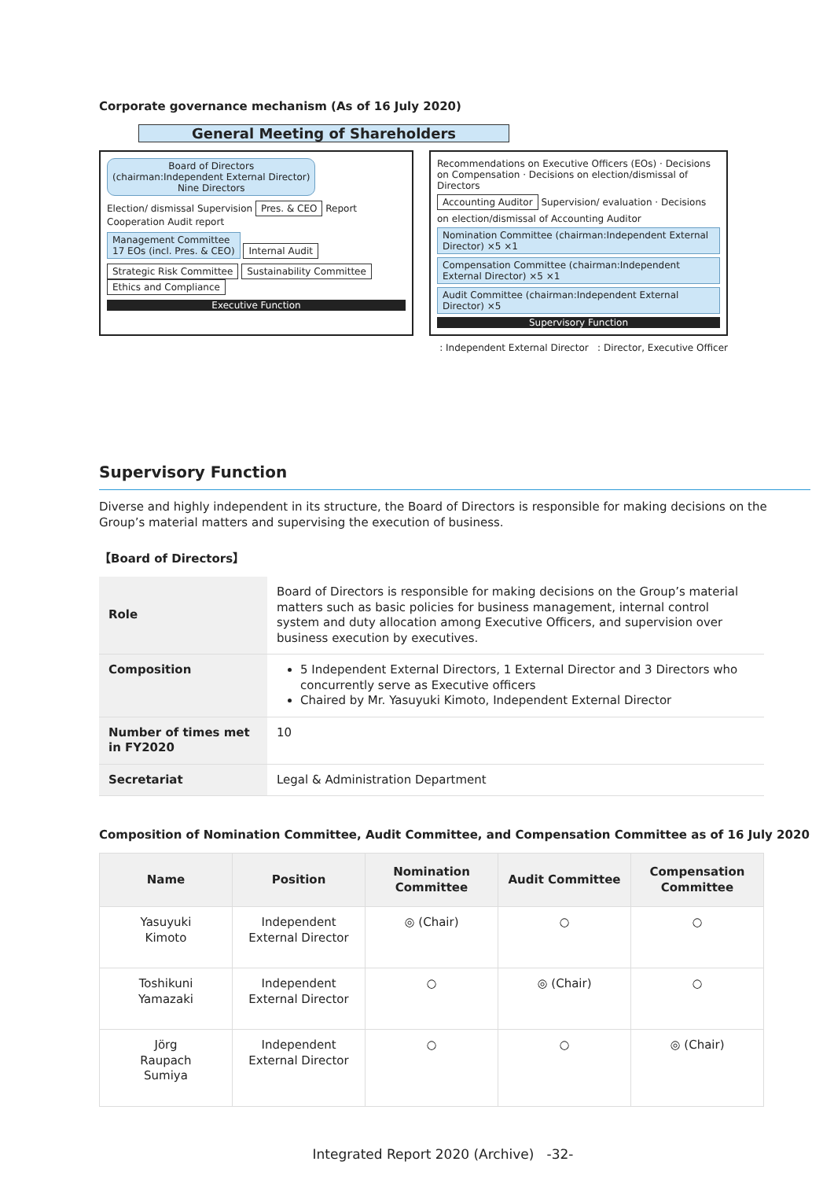Corporate governance mechanism (As of 16 July 2020)
General Meeting of Shareholders
Board of Directors
(chairman:Independent External Director)
Nine Directors
Election/ dismissal Supervision Pres. & CEO Report Cooperation Audit report
Management Committee
17 EOs (incl. Pres. & CEO)
Internal Audit
Strategic Risk Committee Sustainability Committee Ethics and Compliance
Executive Function
Recommendations on Executive Officers (EOs) · Decisions on Compensation · Decisions on election/dismissal of Directors
Accounting Auditor
Supervision/ evaluation · Decisions on election/dismissal of Accounting Auditor
Nomination Committee (chairman:Independent External Director) ×5 ×1
Compensation Committee (chairman:Independent External Director) ×5 ×1
Audit Committee (chairman:Independent External Director) ×5
Supervisory Function
: Independent External Director : Director, Executive Officer
Supervisory Function
Diverse and highly independent in its structure, the Board of Directors is responsible for making decisions on the Group’s material matters and supervising the execution of business.
【Board of Directors】
| Role | Board of Directors is responsible for making decisions on the Group’s material matters such as basic policies for business management, internal control system and duty allocation among Executive Officers, and supervision over business execution by executives. |
| Composition | 5 Independent External Directors, 1 External Director and 3 Directors who concurrently serve as Executive officers Chaired by Mr. Yasuyuki Kimoto, Independent External Director |
| Number of times met in FY2020 | 10 |
| Secretariat | Legal & Administration Department |
Composition of Nomination Committee, Audit Committee, and Compensation Committee as of 16 July 2020
| Name | Position | Nomination Committee | Audit Committee | Compensation Committee |
| --- | --- | --- | --- | --- |
| Yasuyuki Kimoto | Independent External Director | ◎ (Chair) | ○ | ○ |
| Toshikuni Yamazaki | Independent External Director | ○ | ◎ (Chair) | ○ |
| Jörg Raupach Sumiya | Independent External Director | ○ | ○ | ◎ (Chair) |
Integrated Report 2020 (Archive) -32-